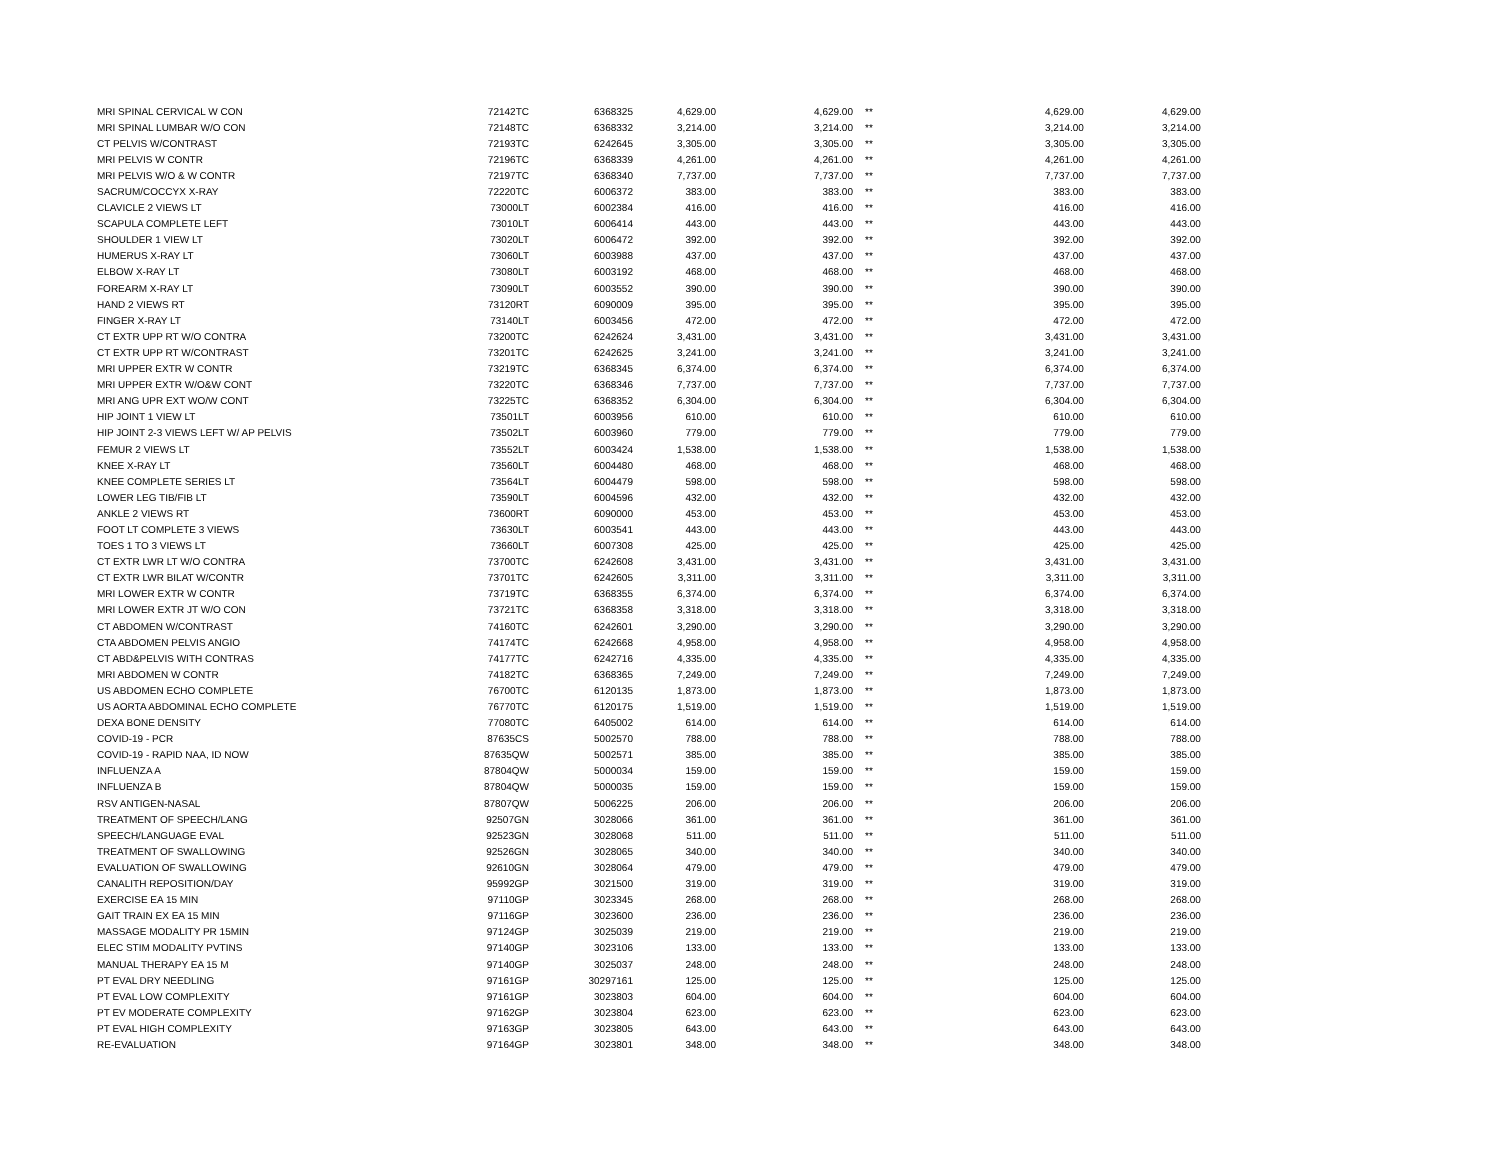| MRI SPINAL CERVICAL W CON | 72142TC | 6368325 | 4,629.00 | 4,629.00 | ** | 4,629.00 | 4,629.00 |
| MRI SPINAL LUMBAR W/O CON | 72148TC | 6368332 | 3,214.00 | 3,214.00 | ** | 3,214.00 | 3,214.00 |
| CT PELVIS W/CONTRAST | 72193TC | 6242645 | 3,305.00 | 3,305.00 | ** | 3,305.00 | 3,305.00 |
| MRI PELVIS W CONTR | 72196TC | 6368339 | 4,261.00 | 4,261.00 | ** | 4,261.00 | 4,261.00 |
| MRI PELVIS W/O & W CONTR | 72197TC | 6368340 | 7,737.00 | 7,737.00 | ** | 7,737.00 | 7,737.00 |
| SACRUM/COCCYX X-RAY | 72220TC | 6006372 | 383.00 | 383.00 | ** | 383.00 | 383.00 |
| CLAVICLE 2 VIEWS LT | 73000LT | 6002384 | 416.00 | 416.00 | ** | 416.00 | 416.00 |
| SCAPULA COMPLETE LEFT | 73010LT | 6006414 | 443.00 | 443.00 | ** | 443.00 | 443.00 |
| SHOULDER 1 VIEW LT | 73020LT | 6006472 | 392.00 | 392.00 | ** | 392.00 | 392.00 |
| HUMERUS X-RAY LT | 73060LT | 6003988 | 437.00 | 437.00 | ** | 437.00 | 437.00 |
| ELBOW X-RAY LT | 73080LT | 6003192 | 468.00 | 468.00 | ** | 468.00 | 468.00 |
| FOREARM X-RAY LT | 73090LT | 6003552 | 390.00 | 390.00 | ** | 390.00 | 390.00 |
| HAND 2 VIEWS RT | 73120RT | 6090009 | 395.00 | 395.00 | ** | 395.00 | 395.00 |
| FINGER X-RAY LT | 73140LT | 6003456 | 472.00 | 472.00 | ** | 472.00 | 472.00 |
| CT EXTR UPP RT W/O CONTRA | 73200TC | 6242624 | 3,431.00 | 3,431.00 | ** | 3,431.00 | 3,431.00 |
| CT EXTR UPP RT W/CONTRAST | 73201TC | 6242625 | 3,241.00 | 3,241.00 | ** | 3,241.00 | 3,241.00 |
| MRI UPPER EXTR W CONTR | 73219TC | 6368345 | 6,374.00 | 6,374.00 | ** | 6,374.00 | 6,374.00 |
| MRI UPPER EXTR W/O&W CONT | 73220TC | 6368346 | 7,737.00 | 7,737.00 | ** | 7,737.00 | 7,737.00 |
| MRI ANG UPR EXT WO/W CONT | 73225TC | 6368352 | 6,304.00 | 6,304.00 | ** | 6,304.00 | 6,304.00 |
| HIP JOINT 1 VIEW LT | 73501LT | 6003956 | 610.00 | 610.00 | ** | 610.00 | 610.00 |
| HIP JOINT 2-3 VIEWS LEFT W/ AP PELVIS | 73502LT | 6003960 | 779.00 | 779.00 | ** | 779.00 | 779.00 |
| FEMUR 2 VIEWS LT | 73552LT | 6003424 | 1,538.00 | 1,538.00 | ** | 1,538.00 | 1,538.00 |
| KNEE X-RAY LT | 73560LT | 6004480 | 468.00 | 468.00 | ** | 468.00 | 468.00 |
| KNEE COMPLETE SERIES LT | 73564LT | 6004479 | 598.00 | 598.00 | ** | 598.00 | 598.00 |
| LOWER LEG TIB/FIB LT | 73590LT | 6004596 | 432.00 | 432.00 | ** | 432.00 | 432.00 |
| ANKLE 2 VIEWS RT | 73600RT | 6090000 | 453.00 | 453.00 | ** | 453.00 | 453.00 |
| FOOT LT COMPLETE 3 VIEWS | 73630LT | 6003541 | 443.00 | 443.00 | ** | 443.00 | 443.00 |
| TOES 1 TO 3 VIEWS LT | 73660LT | 6007308 | 425.00 | 425.00 | ** | 425.00 | 425.00 |
| CT EXTR LWR LT W/O CONTRA | 73700TC | 6242608 | 3,431.00 | 3,431.00 | ** | 3,431.00 | 3,431.00 |
| CT EXTR LWR BILAT W/CONTR | 73701TC | 6242605 | 3,311.00 | 3,311.00 | ** | 3,311.00 | 3,311.00 |
| MRI LOWER EXTR W CONTR | 73719TC | 6368355 | 6,374.00 | 6,374.00 | ** | 6,374.00 | 6,374.00 |
| MRI LOWER EXTR JT W/O CON | 73721TC | 6368358 | 3,318.00 | 3,318.00 | ** | 3,318.00 | 3,318.00 |
| CT ABDOMEN W/CONTRAST | 74160TC | 6242601 | 3,290.00 | 3,290.00 | ** | 3,290.00 | 3,290.00 |
| CTA ABDOMEN PELVIS ANGIO | 74174TC | 6242668 | 4,958.00 | 4,958.00 | ** | 4,958.00 | 4,958.00 |
| CT ABD&PELVIS WITH CONTRAS | 74177TC | 6242716 | 4,335.00 | 4,335.00 | ** | 4,335.00 | 4,335.00 |
| MRI ABDOMEN W CONTR | 74182TC | 6368365 | 7,249.00 | 7,249.00 | ** | 7,249.00 | 7,249.00 |
| US ABDOMEN ECHO COMPLETE | 76700TC | 6120135 | 1,873.00 | 1,873.00 | ** | 1,873.00 | 1,873.00 |
| US AORTA ABDOMINAL ECHO COMPLETE | 76770TC | 6120175 | 1,519.00 | 1,519.00 | ** | 1,519.00 | 1,519.00 |
| DEXA BONE DENSITY | 77080TC | 6405002 | 614.00 | 614.00 | ** | 614.00 | 614.00 |
| COVID-19 - PCR | 87635CS | 5002570 | 788.00 | 788.00 | ** | 788.00 | 788.00 |
| COVID-19 - RAPID NAA, ID NOW | 87635QW | 5002571 | 385.00 | 385.00 | ** | 385.00 | 385.00 |
| INFLUENZA A | 87804QW | 5000034 | 159.00 | 159.00 | ** | 159.00 | 159.00 |
| INFLUENZA B | 87804QW | 5000035 | 159.00 | 159.00 | ** | 159.00 | 159.00 |
| RSV ANTIGEN-NASAL | 87807QW | 5006225 | 206.00 | 206.00 | ** | 206.00 | 206.00 |
| TREATMENT OF SPEECH/LANG | 92507GN | 3028066 | 361.00 | 361.00 | ** | 361.00 | 361.00 |
| SPEECH/LANGUAGE EVAL | 92523GN | 3028068 | 511.00 | 511.00 | ** | 511.00 | 511.00 |
| TREATMENT OF SWALLOWING | 92526GN | 3028065 | 340.00 | 340.00 | ** | 340.00 | 340.00 |
| EVALUATION OF SWALLOWING | 92610GN | 3028064 | 479.00 | 479.00 | ** | 479.00 | 479.00 |
| CANALITH REPOSITION/DAY | 95992GP | 3021500 | 319.00 | 319.00 | ** | 319.00 | 319.00 |
| EXERCISE EA 15 MIN | 97110GP | 3023345 | 268.00 | 268.00 | ** | 268.00 | 268.00 |
| GAIT TRAIN EX EA 15 MIN | 97116GP | 3023600 | 236.00 | 236.00 | ** | 236.00 | 236.00 |
| MASSAGE MODALITY PR 15MIN | 97124GP | 3025039 | 219.00 | 219.00 | ** | 219.00 | 219.00 |
| ELEC STIM MODALITY PVTINS | 97140GP | 3023106 | 133.00 | 133.00 | ** | 133.00 | 133.00 |
| MANUAL THERAPY EA 15 M | 97140GP | 3025037 | 248.00 | 248.00 | ** | 248.00 | 248.00 |
| PT EVAL DRY NEEDLING | 97161GP | 30297161 | 125.00 | 125.00 | ** | 125.00 | 125.00 |
| PT EVAL LOW COMPLEXITY | 97161GP | 3023803 | 604.00 | 604.00 | ** | 604.00 | 604.00 |
| PT EV MODERATE COMPLEXITY | 97162GP | 3023804 | 623.00 | 623.00 | ** | 623.00 | 623.00 |
| PT EVAL HIGH COMPLEXITY | 97163GP | 3023805 | 643.00 | 643.00 | ** | 643.00 | 643.00 |
| RE-EVALUATION | 97164GP | 3023801 | 348.00 | 348.00 | ** | 348.00 | 348.00 |